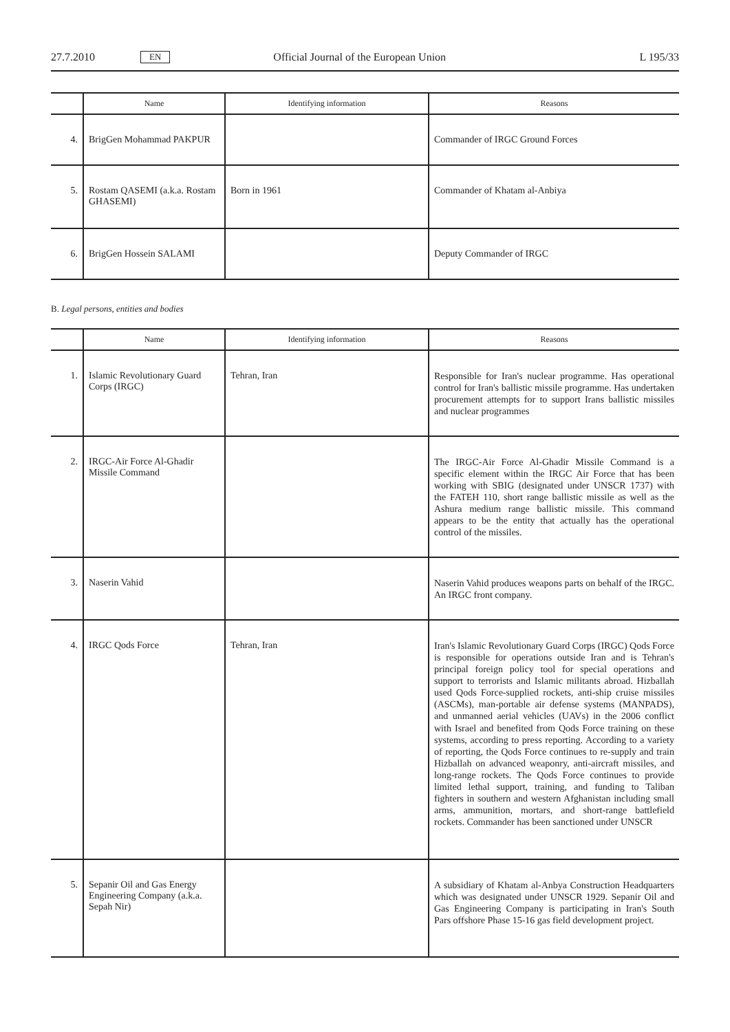27.7.2010 EN Official Journal of the European Union L 195/33
| | Name | Identifying information | Reasons |
| --- | --- | --- | --- |
| 4. | BrigGen Mohammad PAKPUR | | Commander of IRGC Ground Forces |
| 5. | Rostam QASEMI (a.k.a. Rostam GHASEMI) | Born in 1961 | Commander of Khatam al-Anbiya |
| 6. | BrigGen Hossein SALAMI | | Deputy Commander of IRGC |
B. Legal persons, entities and bodies
| | Name | Identifying information | Reasons |
| --- | --- | --- | --- |
| 1. | Islamic Revolutionary Guard Corps (IRGC) | Tehran, Iran | Responsible for Iran's nuclear programme. Has operational control for Iran's ballistic missile programme. Has undertaken procurement attempts for to support Irans ballistic missiles and nuclear programmes |
| 2. | IRGC-Air Force Al-Ghadir Missile Command | | The IRGC-Air Force Al-Ghadir Missile Command is a specific element within the IRGC Air Force that has been working with SBIG (designated under UNSCR 1737) with the FATEH 110, short range ballistic missile as well as the Ashura medium range ballistic missile. This command appears to be the entity that actually has the operational control of the missiles. |
| 3. | Naserin Vahid | | Naserin Vahid produces weapons parts on behalf of the IRGC. An IRGC front company. |
| 4. | IRGC Qods Force | Tehran, Iran | Iran's Islamic Revolutionary Guard Corps (IRGC) Qods Force is responsible for operations outside Iran and is Tehran's principal foreign policy tool for special operations and support to terrorists and Islamic militants abroad. Hizballah used Qods Force-supplied rockets, anti-ship cruise missiles (ASCMs), man-portable air defense systems (MANPADS), and unmanned aerial vehicles (UAVs) in the 2006 conflict with Israel and benefited from Qods Force training on these systems, according to press reporting. According to a variety of reporting, the Qods Force continues to re-supply and train Hizballah on advanced weaponry, anti-aircraft missiles, and long-range rockets. The Qods Force continues to provide limited lethal support, training, and funding to Taliban fighters in southern and western Afghanistan including small arms, ammunition, mortars, and short-range battlefield rockets. Commander has been sanctioned under UNSCR |
| 5. | Sepanir Oil and Gas Energy Engineering Company (a.k.a. Sepah Nir) | | A subsidiary of Khatam al-Anbya Construction Head­quarters which was designated under UNSCR 1929. Sepanir Oil and Gas Engineering Company is participating in Iran's South Pars offshore Phase 15-16 gas field devel­opment project. |